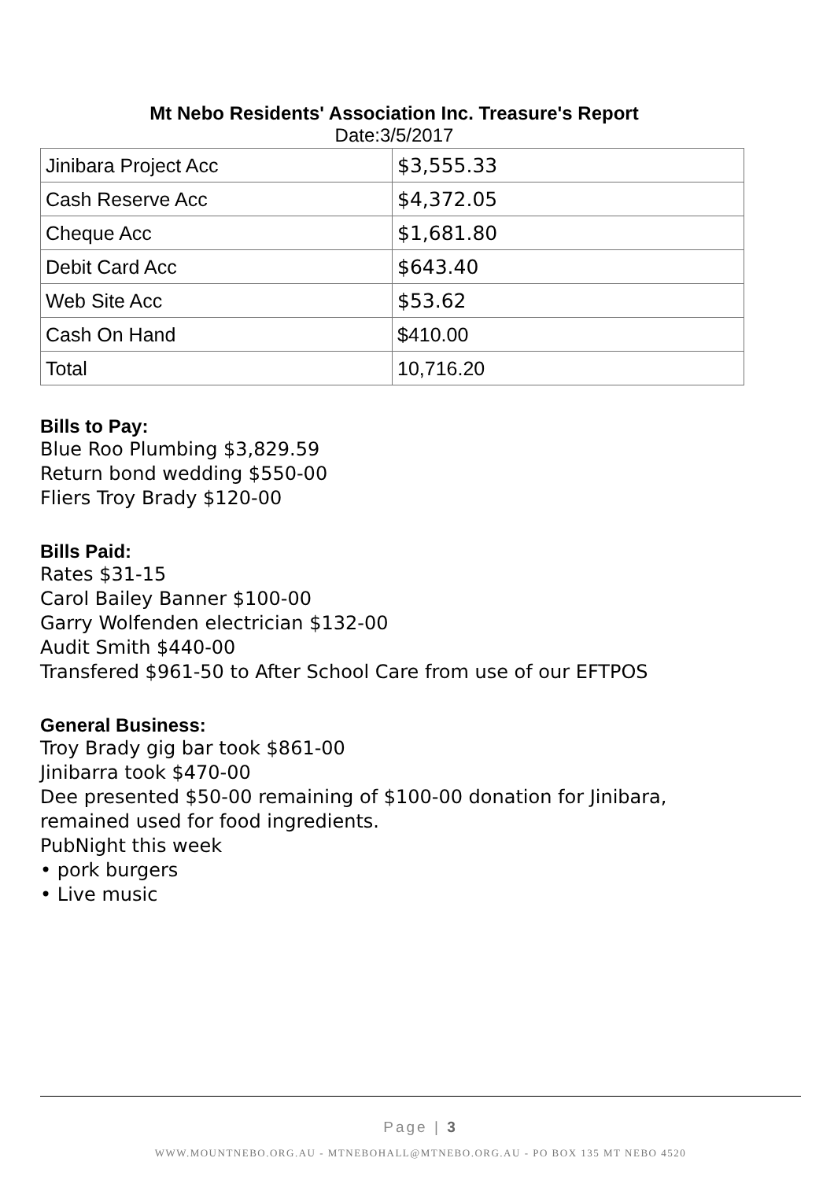Mt Nebo Residents' Association Inc. Treasure's Report
Date:3/5/2017
| Jinibara Project Acc | $3,555.33 |
| Cash Reserve Acc | $4,372.05 |
| Cheque Acc | $1,681.80 |
| Debit Card Acc | $643.40 |
| Web Site Acc | $53.62 |
| Cash On Hand | $410.00 |
| Total | 10,716.20 |
Bills to Pay:
Blue Roo Plumbing $3,829.59
Return bond wedding $550-00
Fliers Troy Brady $120-00
Bills Paid:
Rates $31-15
Carol Bailey Banner $100-00
Garry Wolfenden electrician $132-00
Audit Smith $440-00
Transfered $961-50 to After School Care from use of our EFTPOS
General Business:
Troy Brady gig bar took $861-00
Jinibarra took $470-00
Dee presented $50-00 remaining of $100-00 donation for Jinibara, remained used for food ingredients.
PubNight this week
• pork burgers
• Live music
Page | 3
WWW.MOUNTNEBO.ORG.AU - MTNEBOHALL@MTNEBO.ORG.AU - PO BOX 135 MT NEBO 4520